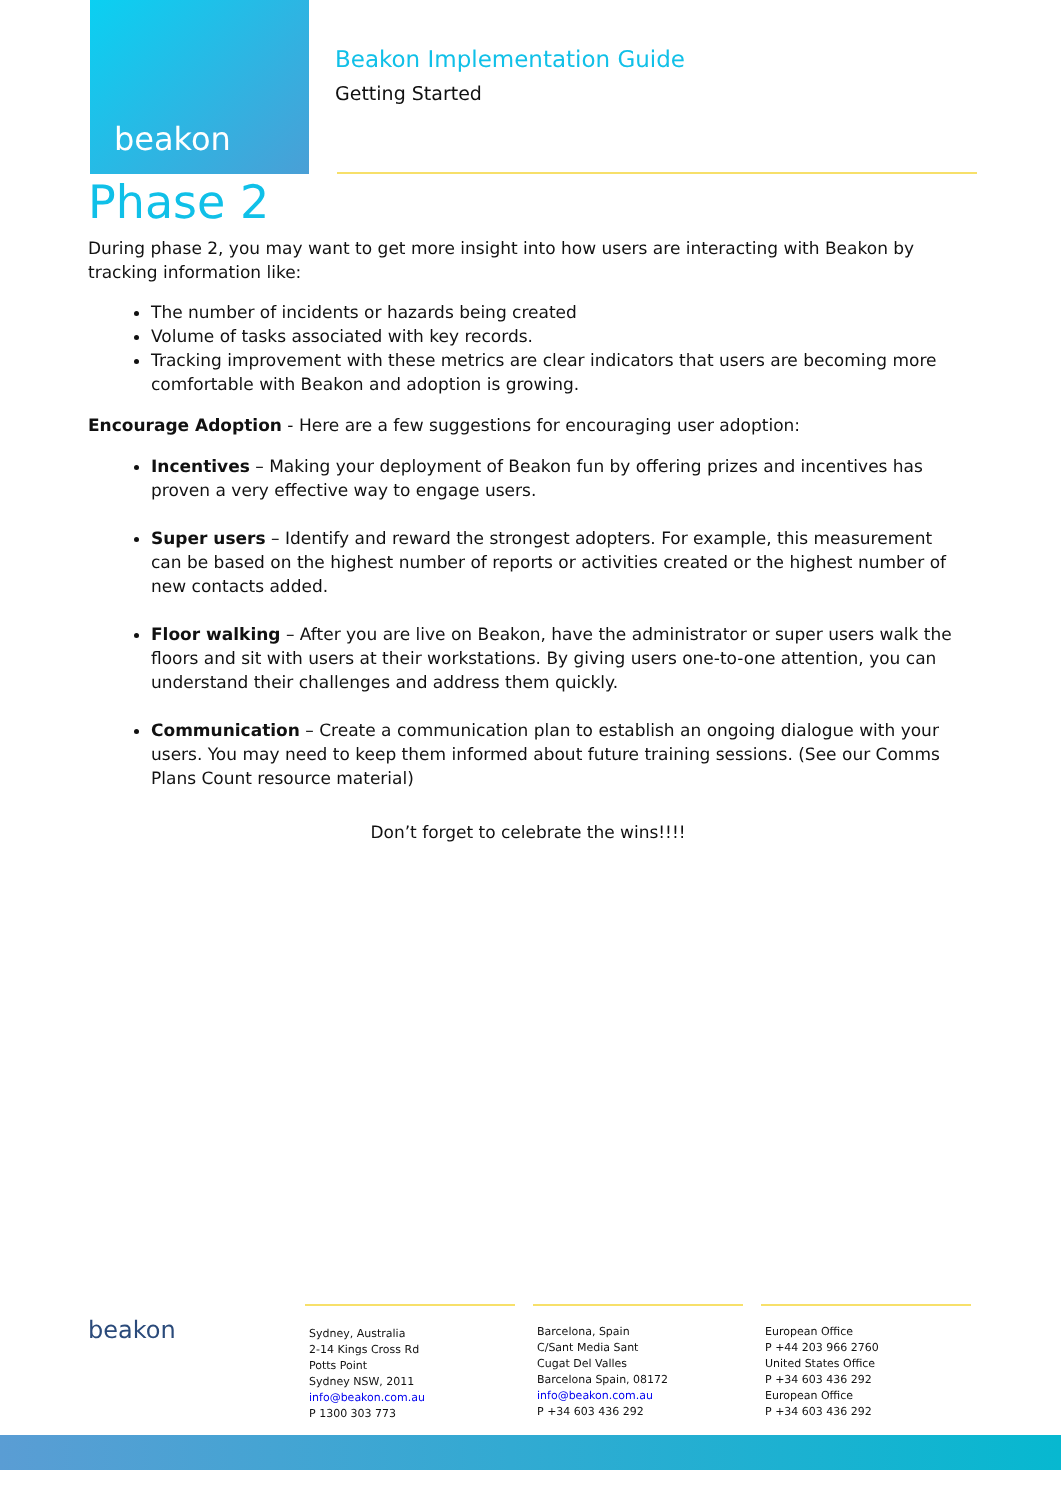beakon
Beakon Implementation Guide
Getting Started
Phase 2
During phase 2, you may want to get more insight into how users are interacting with Beakon by tracking information like:
The number of incidents or hazards being created
Volume of tasks associated with key records.
Tracking improvement with these metrics are clear indicators that users are becoming more comfortable with Beakon and adoption is growing.
Encourage Adoption - Here are a few suggestions for encouraging user adoption:
Incentives – Making your deployment of Beakon fun by offering prizes and incentives has proven a very effective way to engage users.
Super users – Identify and reward the strongest adopters. For example, this measurement can be based on the highest number of reports or activities created or the highest number of new contacts added.
Floor walking – After you are live on Beakon, have the administrator or super users walk the floors and sit with users at their workstations. By giving users one-to-one attention, you can understand their challenges and address them quickly.
Communication – Create a communication plan to establish an ongoing dialogue with your users. You may need to keep them informed about future training sessions. (See our Comms Plans Count resource material)
Don’t forget to celebrate the wins!!!!
beakon
Sydney, Australia
2-14 Kings Cross Rd
Potts Point
Sydney NSW, 2011
info@beakon.com.au
P 1300 303 773
Barcelona, Spain
C/Sant Media Sant
Cugat Del Valles
Barcelona Spain, 08172
info@beakon.com.au
P +34 603 436 292
European Office
P +44 203 966 2760
United States Office
P +34 603 436 292
European Office
P +34 603 436 292